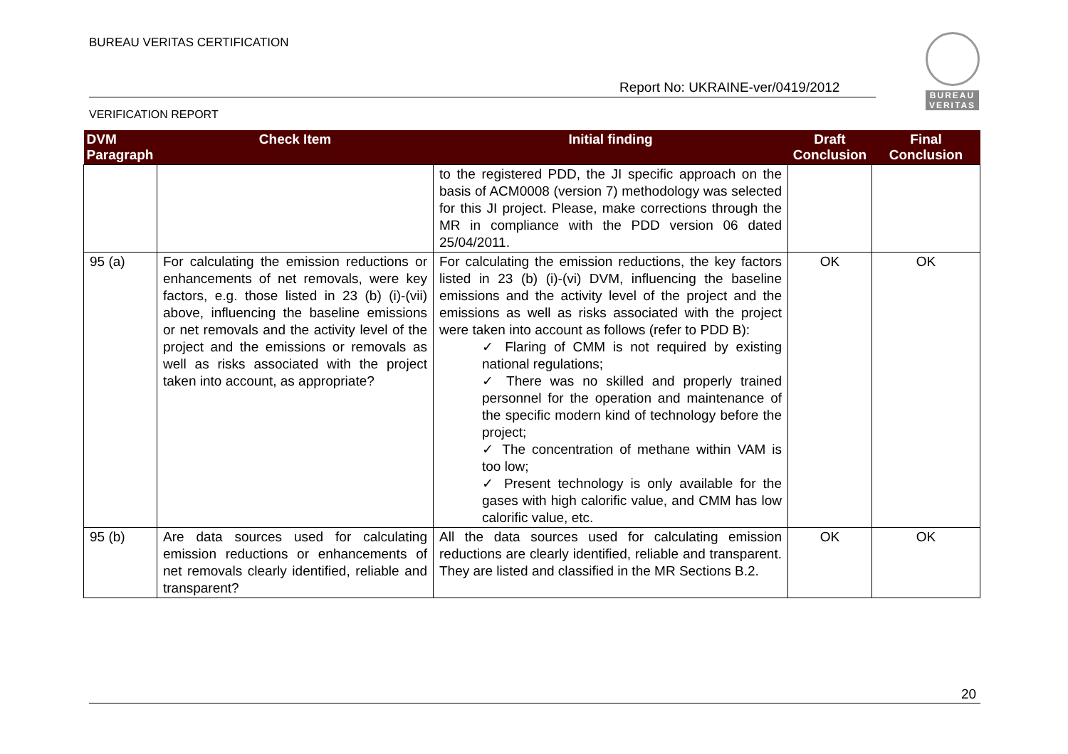BUREAU VERITAS CERTIFICATION
Report No: UKRAINE-ver/0419/2012
VERIFICATION REPORT
BUREAU VERITAS
| DVM Paragraph | Check Item | Initial finding | Draft Conclusion | Final Conclusion |
| --- | --- | --- | --- | --- |
| | | to the registered PDD, the JI specific approach on the basis of ACM0008 (version 7) methodology was selected for this JI project. Please, make corrections through the MR in compliance with the PDD version 06 dated 25/04/2011. | | |
| 95 (a) | For calculating the emission reductions or enhancements of net removals, were key factors, e.g. those listed in 23 (b) (i)-(vii) above, influencing the baseline emissions or net removals and the activity level of the project and the emissions or removals as well as risks associated with the project taken into account, as appropriate? | For calculating the emission reductions, the key factors listed in 23 (b) (i)-(vi) DVM, influencing the baseline emissions and the activity level of the project and the emissions as well as risks associated with the project were taken into account as follows (refer to PDD B): ✓ Flaring of CMM is not required by existing national regulations; ✓ There was no skilled and properly trained personnel for the operation and maintenance of the specific modern kind of technology before the project; ✓ The concentration of methane within VAM is too low; ✓ Present technology is only available for the gases with high calorific value, and CMM has low calorific value, etc. | OK | OK |
| 95 (b) | Are data sources used for calculating emission reductions or enhancements of net removals clearly identified, reliable and transparent? | All the data sources used for calculating emission reductions are clearly identified, reliable and transparent. They are listed and classified in the MR Sections B.2. | OK | OK |
20